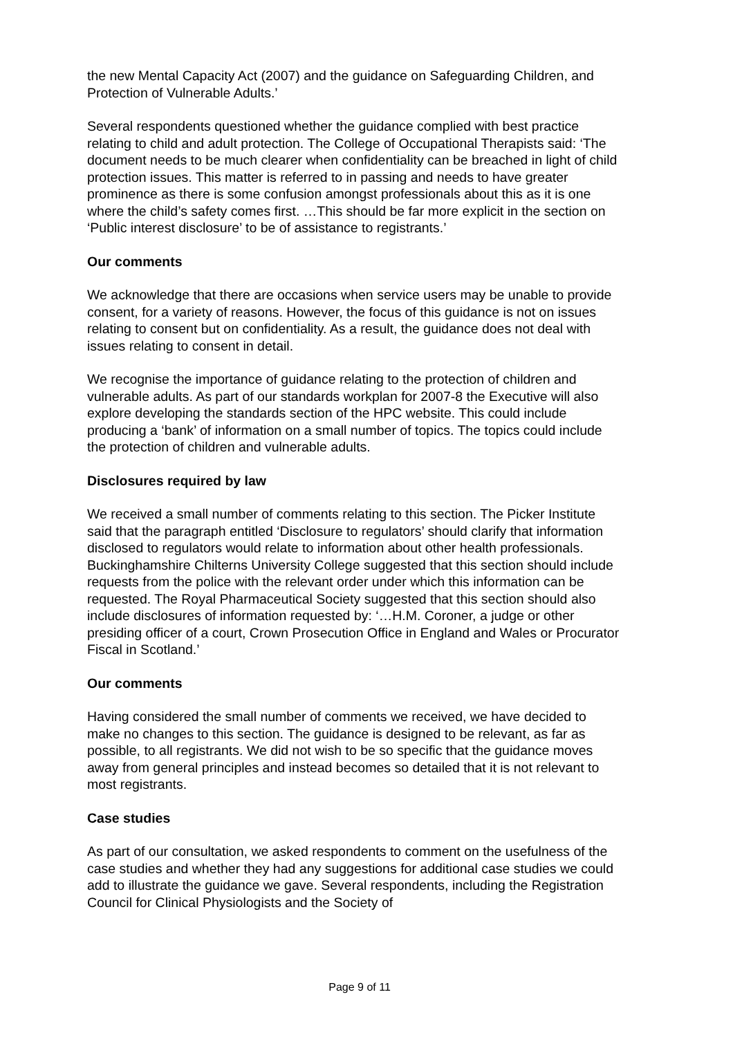the new Mental Capacity Act (2007) and the guidance on Safeguarding Children, and Protection of Vulnerable Adults.’
Several respondents questioned whether the guidance complied with best practice relating to child and adult protection. The College of Occupational Therapists said: ‘The document needs to be much clearer when confidentiality can be breached in light of child protection issues. This matter is referred to in passing and needs to have greater prominence as there is some confusion amongst professionals about this as it is one where the child’s safety comes first. …This should be far more explicit in the section on ‘Public interest disclosure’ to be of assistance to registrants.’
Our comments
We acknowledge that there are occasions when service users may be unable to provide consent, for a variety of reasons. However, the focus of this guidance is not on issues relating to consent but on confidentiality. As a result, the guidance does not deal with issues relating to consent in detail.
We recognise the importance of guidance relating to the protection of children and vulnerable adults. As part of our standards workplan for 2007-8 the Executive will also explore developing the standards section of the HPC website. This could include producing a ‘bank’ of information on a small number of topics. The topics could include the protection of children and vulnerable adults.
Disclosures required by law
We received a small number of comments relating to this section. The Picker Institute said that the paragraph entitled ‘Disclosure to regulators’ should clarify that information disclosed to regulators would relate to information about other health professionals. Buckinghamshire Chilterns University College suggested that this section should include requests from the police with the relevant order under which this information can be requested. The Royal Pharmaceutical Society suggested that this section should also include disclosures of information requested by: ‘…H.M. Coroner, a judge or other presiding officer of a court, Crown Prosecution Office in England and Wales or Procurator Fiscal in Scotland.’
Our comments
Having considered the small number of comments we received, we have decided to make no changes to this section. The guidance is designed to be relevant, as far as possible, to all registrants. We did not wish to be so specific that the guidance moves away from general principles and instead becomes so detailed that it is not relevant to most registrants.
Case studies
As part of our consultation, we asked respondents to comment on the usefulness of the case studies and whether they had any suggestions for additional case studies we could add to illustrate the guidance we gave. Several respondents, including the Registration Council for Clinical Physiologists and the Society of
Page 9 of 11